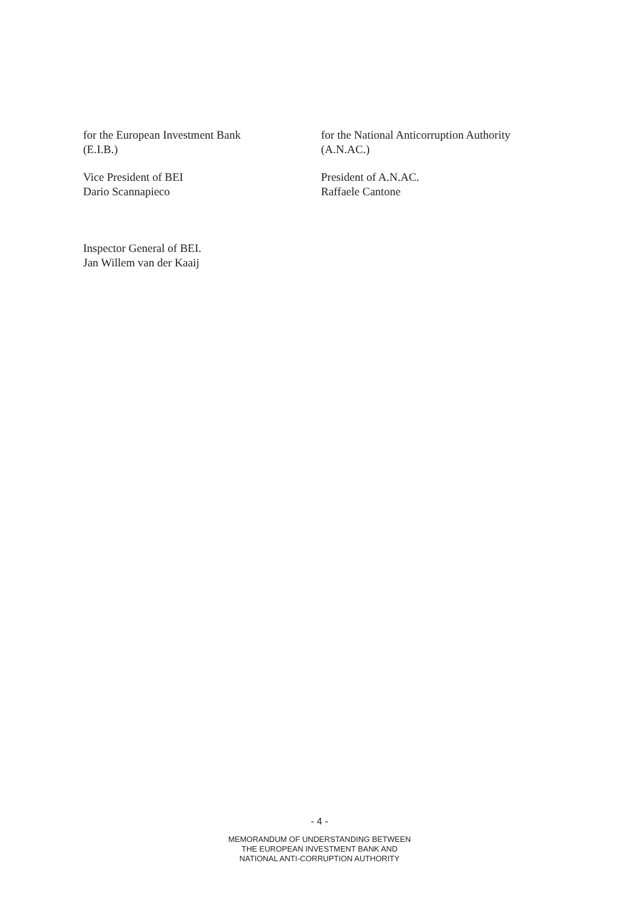for the European Investment Bank
(E.I.B.)
for the National Anticorruption Authority
(A.N.AC.)
Vice President of BEI
Dario Scannapieco
President of A.N.AC.
Raffaele Cantone
Inspector General of BEI.
Jan Willem van der Kaaij
- 4 -
MEMORANDUM OF UNDERSTANDING BETWEEN
THE EUROPEAN INVESTMENT BANK AND
NATIONAL ANTI-CORRUPTION AUTHORITY